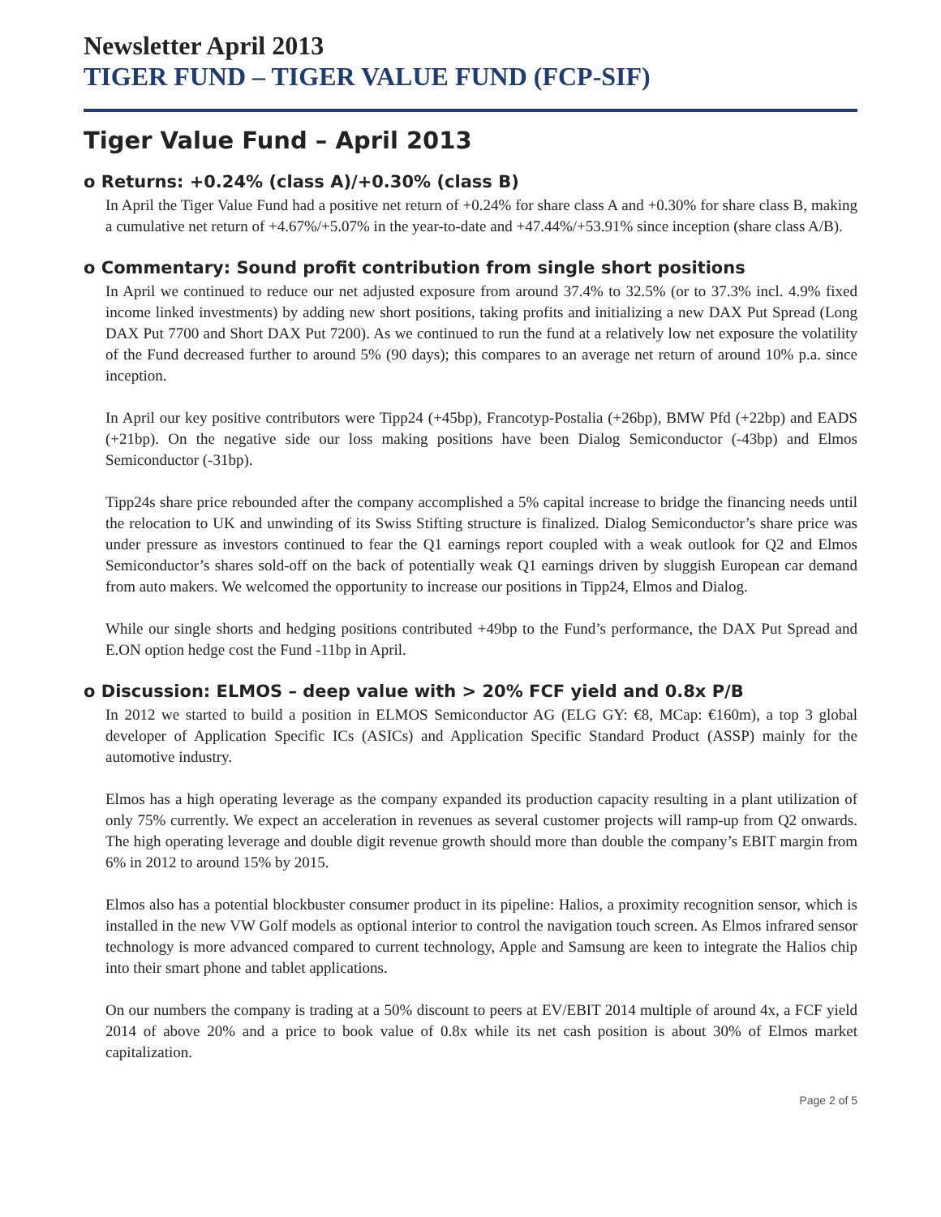Newsletter April 2013
TIGER FUND – TIGER VALUE FUND (FCP-SIF)
Tiger Value Fund – April 2013
o Returns: +0.24% (class A)/+0.30% (class B)
In April the Tiger Value Fund had a positive net return of +0.24% for share class A and +0.30% for share class B, making a cumulative net return of +4.67%/+5.07% in the year-to-date and +47.44%/+53.91% since inception (share class A/B).
o Commentary: Sound profit contribution from single short positions
In April we continued to reduce our net adjusted exposure from around 37.4% to 32.5% (or to 37.3% incl. 4.9% fixed income linked investments) by adding new short positions, taking profits and initializing a new DAX Put Spread (Long DAX Put 7700 and Short DAX Put 7200). As we continued to run the fund at a relatively low net exposure the volatility of the Fund decreased further to around 5% (90 days); this compares to an average net return of around 10% p.a. since inception.
In April our key positive contributors were Tipp24 (+45bp), Francotyp-Postalia (+26bp), BMW Pfd (+22bp) and EADS (+21bp). On the negative side our loss making positions have been Dialog Semiconductor (-43bp) and Elmos Semiconductor (-31bp).
Tipp24s share price rebounded after the company accomplished a 5% capital increase to bridge the financing needs until the relocation to UK and unwinding of its Swiss Stifting structure is finalized. Dialog Semiconductor’s share price was under pressure as investors continued to fear the Q1 earnings report coupled with a weak outlook for Q2 and Elmos Semiconductor’s shares sold-off on the back of potentially weak Q1 earnings driven by sluggish European car demand from auto makers. We welcomed the opportunity to increase our positions in Tipp24, Elmos and Dialog.
While our single shorts and hedging positions contributed +49bp to the Fund’s performance, the DAX Put Spread and E.ON option hedge cost the Fund -11bp in April.
o Discussion: ELMOS – deep value with > 20% FCF yield and 0.8x P/B
In 2012 we started to build a position in ELMOS Semiconductor AG (ELG GY: €8, MCap: €160m), a top 3 global developer of Application Specific ICs (ASICs) and Application Specific Standard Product (ASSP) mainly for the automotive industry.
Elmos has a high operating leverage as the company expanded its production capacity resulting in a plant utilization of only 75% currently. We expect an acceleration in revenues as several customer projects will ramp-up from Q2 onwards. The high operating leverage and double digit revenue growth should more than double the company’s EBIT margin from 6% in 2012 to around 15% by 2015.
Elmos also has a potential blockbuster consumer product in its pipeline: Halios, a proximity recognition sensor, which is installed in the new VW Golf models as optional interior to control the navigation touch screen. As Elmos infrared sensor technology is more advanced compared to current technology, Apple and Samsung are keen to integrate the Halios chip into their smart phone and tablet applications.
On our numbers the company is trading at a 50% discount to peers at EV/EBIT 2014 multiple of around 4x, a FCF yield 2014 of above 20% and a price to book value of 0.8x while its net cash position is about 30% of Elmos market capitalization.
Page 2 of 5